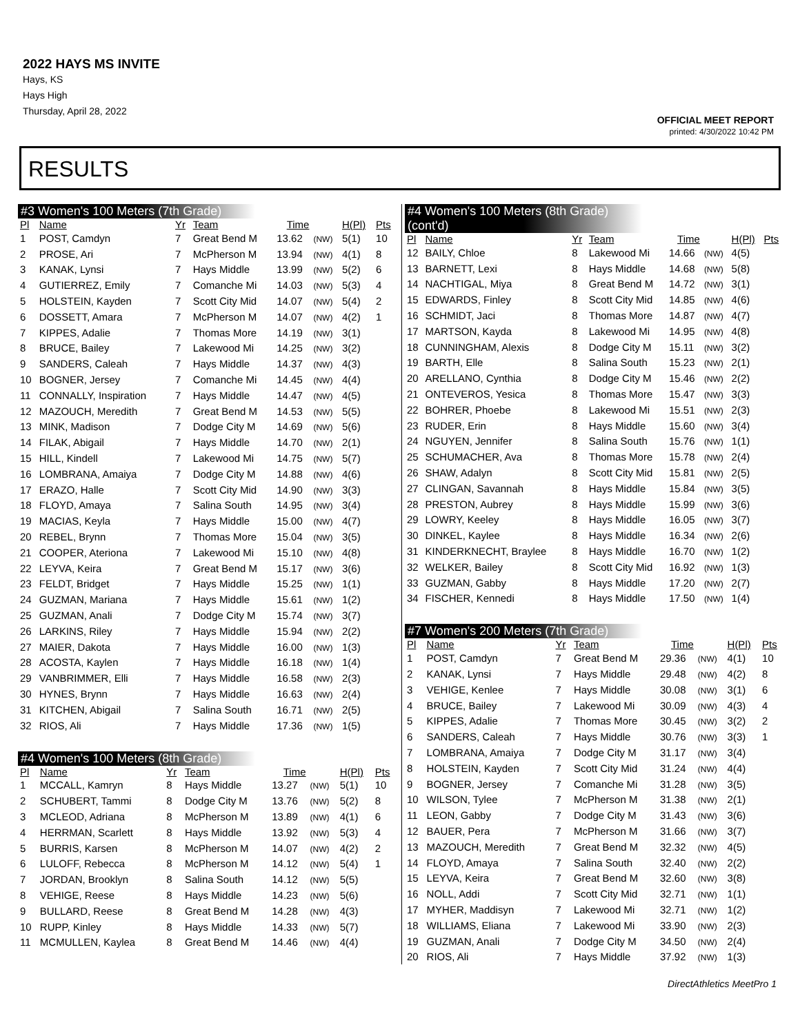2022 HAYS MS INVITE
Hays, KS
Hays High
Thursday, April 28, 2022
OFFICIAL MEET REPORT
printed: 4/30/2022 10:42 PM
RESULTS
#3 Women's 100 Meters (7th Grade)
| Pl | Name | Yr | Team | Time | | H(Pl) | Pts |
| --- | --- | --- | --- | --- | --- | --- | --- |
| 1 | POST, Camdyn | 7 | Great Bend M | 13.62 | (NW) | 5(1) | 10 |
| 2 | PROSE, Ari | 7 | McPherson M | 13.94 | (NW) | 4(1) | 8 |
| 3 | KANAK, Lynsi | 7 | Hays Middle | 13.99 | (NW) | 5(2) | 6 |
| 4 | GUTIERREZ, Emily | 7 | Comanche Mi | 14.03 | (NW) | 5(3) | 4 |
| 5 | HOLSTEIN, Kayden | 7 | Scott City Mid | 14.07 | (NW) | 5(4) | 2 |
| 6 | DOSSETT, Amara | 7 | McPherson M | 14.07 | (NW) | 4(2) | 1 |
| 7 | KIPPES, Adalie | 7 | Thomas More | 14.19 | (NW) | 3(1) | |
| 8 | BRUCE, Bailey | 7 | Lakewood Mi | 14.25 | (NW) | 3(2) | |
| 9 | SANDERS, Caleah | 7 | Hays Middle | 14.37 | (NW) | 4(3) | |
| 10 | BOGNER, Jersey | 7 | Comanche Mi | 14.45 | (NW) | 4(4) | |
| 11 | CONNALLY, Inspiration | 7 | Hays Middle | 14.47 | (NW) | 4(5) | |
| 12 | MAZOUCH, Meredith | 7 | Great Bend M | 14.53 | (NW) | 5(5) | |
| 13 | MINK, Madison | 7 | Dodge City M | 14.69 | (NW) | 5(6) | |
| 14 | FILAK, Abigail | 7 | Hays Middle | 14.70 | (NW) | 2(1) | |
| 15 | HILL, Kindell | 7 | Lakewood Mi | 14.75 | (NW) | 5(7) | |
| 16 | LOMBRANA, Amaiya | 7 | Dodge City M | 14.88 | (NW) | 4(6) | |
| 17 | ERAZO, Halle | 7 | Scott City Mid | 14.90 | (NW) | 3(3) | |
| 18 | FLOYD, Amaya | 7 | Salina South | 14.95 | (NW) | 3(4) | |
| 19 | MACIAS, Keyla | 7 | Hays Middle | 15.00 | (NW) | 4(7) | |
| 20 | REBEL, Brynn | 7 | Thomas More | 15.04 | (NW) | 3(5) | |
| 21 | COOPER, Ateriona | 7 | Lakewood Mi | 15.10 | (NW) | 4(8) | |
| 22 | LEYVA, Keira | 7 | Great Bend M | 15.17 | (NW) | 3(6) | |
| 23 | FELDT, Bridget | 7 | Hays Middle | 15.25 | (NW) | 1(1) | |
| 24 | GUZMAN, Mariana | 7 | Hays Middle | 15.61 | (NW) | 1(2) | |
| 25 | GUZMAN, Anali | 7 | Dodge City M | 15.74 | (NW) | 3(7) | |
| 26 | LARKINS, Riley | 7 | Hays Middle | 15.94 | (NW) | 2(2) | |
| 27 | MAIER, Dakota | 7 | Hays Middle | 16.00 | (NW) | 1(3) | |
| 28 | ACOSTA, Kaylen | 7 | Hays Middle | 16.18 | (NW) | 1(4) | |
| 29 | VANBRIMMER, Elli | 7 | Hays Middle | 16.58 | (NW) | 2(3) | |
| 30 | HYNES, Brynn | 7 | Hays Middle | 16.63 | (NW) | 2(4) | |
| 31 | KITCHEN, Abigail | 7 | Salina South | 16.71 | (NW) | 2(5) | |
| 32 | RIOS, Ali | 7 | Hays Middle | 17.36 | (NW) | 1(5) | |
#4 Women's 100 Meters (8th Grade)
| Pl | Name | Yr | Team | Time | | H(Pl) | Pts |
| --- | --- | --- | --- | --- | --- | --- | --- |
| 1 | MCCALL, Kamryn | 8 | Hays Middle | 13.27 | (NW) | 5(1) | 10 |
| 2 | SCHUBERT, Tammi | 8 | Dodge City M | 13.76 | (NW) | 5(2) | 8 |
| 3 | MCLEOD, Adriana | 8 | McPherson M | 13.89 | (NW) | 4(1) | 6 |
| 4 | HERRMAN, Scarlett | 8 | Hays Middle | 13.92 | (NW) | 5(3) | 4 |
| 5 | BURRIS, Karsen | 8 | McPherson M | 14.07 | (NW) | 4(2) | 2 |
| 6 | LULOFF, Rebecca | 8 | McPherson M | 14.12 | (NW) | 5(4) | 1 |
| 7 | JORDAN, Brooklyn | 8 | Salina South | 14.12 | (NW) | 5(5) | |
| 8 | VEHIGE, Reese | 8 | Hays Middle | 14.23 | (NW) | 5(6) | |
| 9 | BULLARD, Reese | 8 | Great Bend M | 14.28 | (NW) | 4(3) | |
| 10 | RUPP, Kinley | 8 | Hays Middle | 14.33 | (NW) | 5(7) | |
| 11 | MCMULLEN, Kaylea | 8 | Great Bend M | 14.46 | (NW) | 4(4) | |
#4 Women's 100 Meters (8th Grade) (cont'd)
| Pl | Name | Yr | Team | Time | | H(Pl) | Pts |
| --- | --- | --- | --- | --- | --- | --- | --- |
| 12 | BAILY, Chloe | 8 | Lakewood Mi | 14.66 | (NW) | 4(5) | |
| 13 | BARNETT, Lexi | 8 | Hays Middle | 14.68 | (NW) | 5(8) | |
| 14 | NACHTIGAL, Miya | 8 | Great Bend M | 14.72 | (NW) | 3(1) | |
| 15 | EDWARDS, Finley | 8 | Scott City Mid | 14.85 | (NW) | 4(6) | |
| 16 | SCHMIDT, Jaci | 8 | Thomas More | 14.87 | (NW) | 4(7) | |
| 17 | MARTSON, Kayda | 8 | Lakewood Mi | 14.95 | (NW) | 4(8) | |
| 18 | CUNNINGHAM, Alexis | 8 | Dodge City M | 15.11 | (NW) | 3(2) | |
| 19 | BARTH, Elle | 8 | Salina South | 15.23 | (NW) | 2(1) | |
| 20 | ARELLANO, Cynthia | 8 | Dodge City M | 15.46 | (NW) | 2(2) | |
| 21 | ONTEVEROS, Yesica | 8 | Thomas More | 15.47 | (NW) | 3(3) | |
| 22 | BOHRER, Phoebe | 8 | Lakewood Mi | 15.51 | (NW) | 2(3) | |
| 23 | RUDER, Erin | 8 | Hays Middle | 15.60 | (NW) | 3(4) | |
| 24 | NGUYEN, Jennifer | 8 | Salina South | 15.76 | (NW) | 1(1) | |
| 25 | SCHUMACHER, Ava | 8 | Thomas More | 15.78 | (NW) | 2(4) | |
| 26 | SHAW, Adalyn | 8 | Scott City Mid | 15.81 | (NW) | 2(5) | |
| 27 | CLINGAN, Savannah | 8 | Hays Middle | 15.84 | (NW) | 3(5) | |
| 28 | PRESTON, Aubrey | 8 | Hays Middle | 15.99 | (NW) | 3(6) | |
| 29 | LOWRY, Keeley | 8 | Hays Middle | 16.05 | (NW) | 3(7) | |
| 30 | DINKEL, Kaylee | 8 | Hays Middle | 16.34 | (NW) | 2(6) | |
| 31 | KINDERKNECHT, Braylee | 8 | Hays Middle | 16.70 | (NW) | 1(2) | |
| 32 | WELKER, Bailey | 8 | Scott City Mid | 16.92 | (NW) | 1(3) | |
| 33 | GUZMAN, Gabby | 8 | Hays Middle | 17.20 | (NW) | 2(7) | |
| 34 | FISCHER, Kennedi | 8 | Hays Middle | 17.50 | (NW) | 1(4) | |
#7 Women's 200 Meters (7th Grade)
| Pl | Name | Yr | Team | Time | | H(Pl) | Pts |
| --- | --- | --- | --- | --- | --- | --- | --- |
| 1 | POST, Camdyn | 7 | Great Bend M | 29.36 | (NW) | 4(1) | 10 |
| 2 | KANAK, Lynsi | 7 | Hays Middle | 29.48 | (NW) | 4(2) | 8 |
| 3 | VEHIGE, Kenlee | 7 | Hays Middle | 30.08 | (NW) | 3(1) | 6 |
| 4 | BRUCE, Bailey | 7 | Lakewood Mi | 30.09 | (NW) | 4(3) | 4 |
| 5 | KIPPES, Adalie | 7 | Thomas More | 30.45 | (NW) | 3(2) | 2 |
| 6 | SANDERS, Caleah | 7 | Hays Middle | 30.76 | (NW) | 3(3) | 1 |
| 7 | LOMBRANA, Amaiya | 7 | Dodge City M | 31.17 | (NW) | 3(4) | |
| 8 | HOLSTEIN, Kayden | 7 | Scott City Mid | 31.24 | (NW) | 4(4) | |
| 9 | BOGNER, Jersey | 7 | Comanche Mi | 31.28 | (NW) | 3(5) | |
| 10 | WILSON, Tylee | 7 | McPherson M | 31.38 | (NW) | 2(1) | |
| 11 | LEON, Gabby | 7 | Dodge City M | 31.43 | (NW) | 3(6) | |
| 12 | BAUER, Pera | 7 | McPherson M | 31.66 | (NW) | 3(7) | |
| 13 | MAZOUCH, Meredith | 7 | Great Bend M | 32.32 | (NW) | 4(5) | |
| 14 | FLOYD, Amaya | 7 | Salina South | 32.40 | (NW) | 2(2) | |
| 15 | LEYVA, Keira | 7 | Great Bend M | 32.60 | (NW) | 3(8) | |
| 16 | NOLL, Addi | 7 | Scott City Mid | 32.71 | (NW) | 1(1) | |
| 17 | MYHER, Maddisyn | 7 | Lakewood Mi | 32.71 | (NW) | 1(2) | |
| 18 | WILLIAMS, Eliana | 7 | Lakewood Mi | 33.90 | (NW) | 2(3) | |
| 19 | GUZMAN, Anali | 7 | Dodge City M | 34.50 | (NW) | 2(4) | |
| 20 | RIOS, Ali | 7 | Hays Middle | 37.92 | (NW) | 1(3) | |
DirectAthletics MeetPro 1